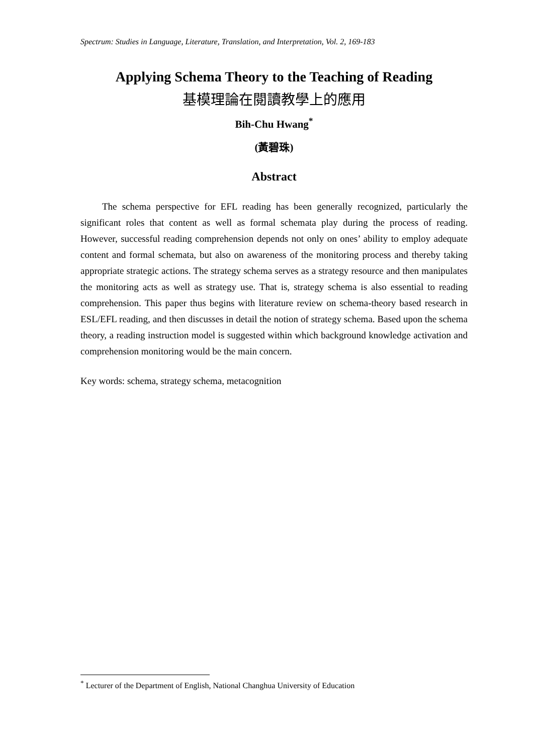Spectrum: Studies in Language, Literature, Translation, and Interpretation, Vol. 2, 169-183
Applying Schema Theory to the Teaching of Reading
基模理論在閱讀教學上的應用
Bih-Chu Hwang<sup>*</sup>
(黃碧珠)
Abstract
The schema perspective for EFL reading has been generally recognized, particularly the significant roles that content as well as formal schemata play during the process of reading. However, successful reading comprehension depends not only on ones’ ability to employ adequate content and formal schemata, but also on awareness of the monitoring process and thereby taking appropriate strategic actions. The strategy schema serves as a strategy resource and then manipulates the monitoring acts as well as strategy use. That is, strategy schema is also essential to reading comprehension. This paper thus begins with literature review on schema-theory based research in ESL/EFL reading, and then discusses in detail the notion of strategy schema. Based upon the schema theory, a reading instruction model is suggested within which background knowledge activation and comprehension monitoring would be the main concern.
Key words: schema, strategy schema, metacognition
<sup>*</sup> Lecturer of the Department of English, National Changhua University of Education